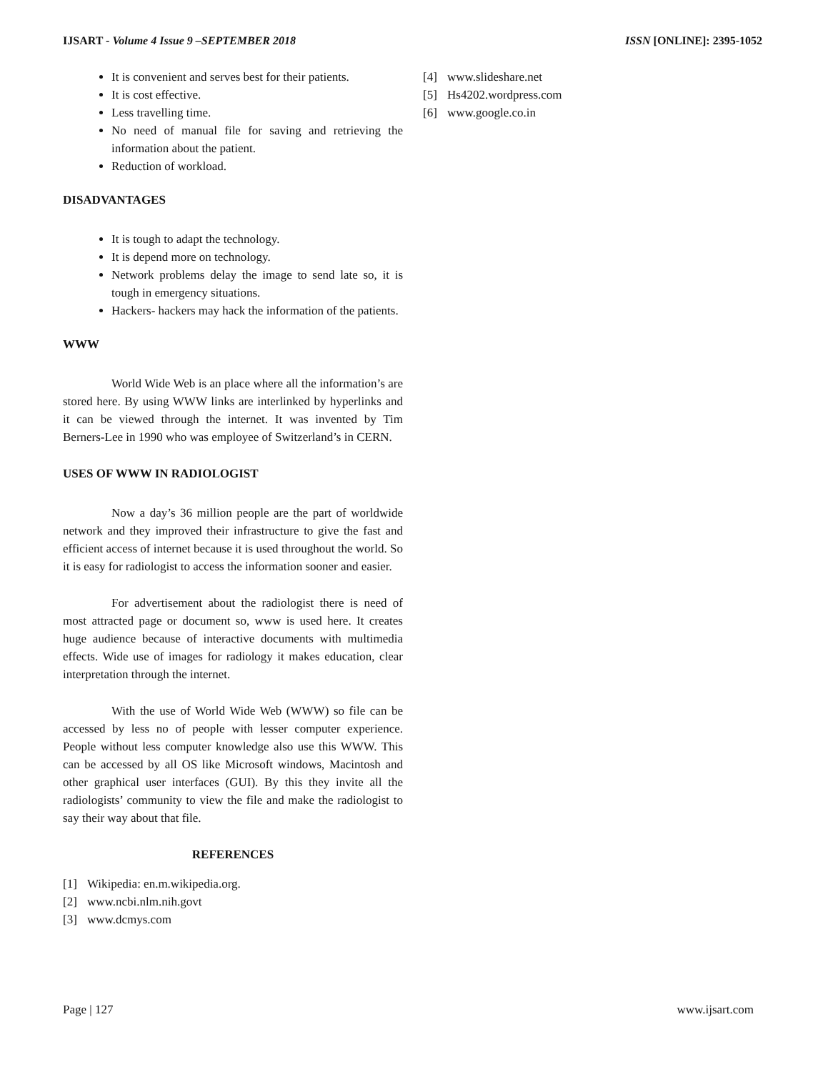IJSART - Volume 4 Issue 9 –SEPTEMBER 2018
ISSN [ONLINE]: 2395-1052
It is convenient and serves best for their patients.
It is cost effective.
Less travelling time.
No need of manual file for saving and retrieving the information about the patient.
Reduction of workload.
DISADVANTAGES
It is tough to adapt the technology.
It is depend more on technology.
Network problems delay the image to send late so, it is tough in emergency situations.
Hackers- hackers may hack the information of the patients.
WWW
World Wide Web is an place where all the information’s are stored here. By using WWW links are interlinked by hyperlinks and it can be viewed through the internet. It was invented by Tim Berners-Lee in 1990 who was employee of Switzerland’s in CERN.
USES OF WWW IN RADIOLOGIST
Now a day’s 36 million people are the part of worldwide network and they improved their infrastructure to give the fast and efficient access of internet because it is used throughout the world. So it is easy for radiologist to access the information sooner and easier.
For advertisement about the radiologist there is need of most attracted page or document so, www is used here. It creates huge audience because of interactive documents with multimedia effects. Wide use of images for radiology it makes education, clear interpretation through the internet.
With the use of World Wide Web (WWW) so file can be accessed by less no of people with lesser computer experience. People without less computer knowledge also use this WWW. This can be accessed by all OS like Microsoft windows, Macintosh and other graphical user interfaces (GUI). By this they invite all the radiologists’ community to view the file and make the radiologist to say their way about that file.
REFERENCES
[1] Wikipedia: en.m.wikipedia.org.
[2] www.ncbi.nlm.nih.govt
[3] www.dcmys.com
[4] www.slideshare.net
[5] Hs4202.wordpress.com
[6] www.google.co.in
Page | 127 www.ijsart.com